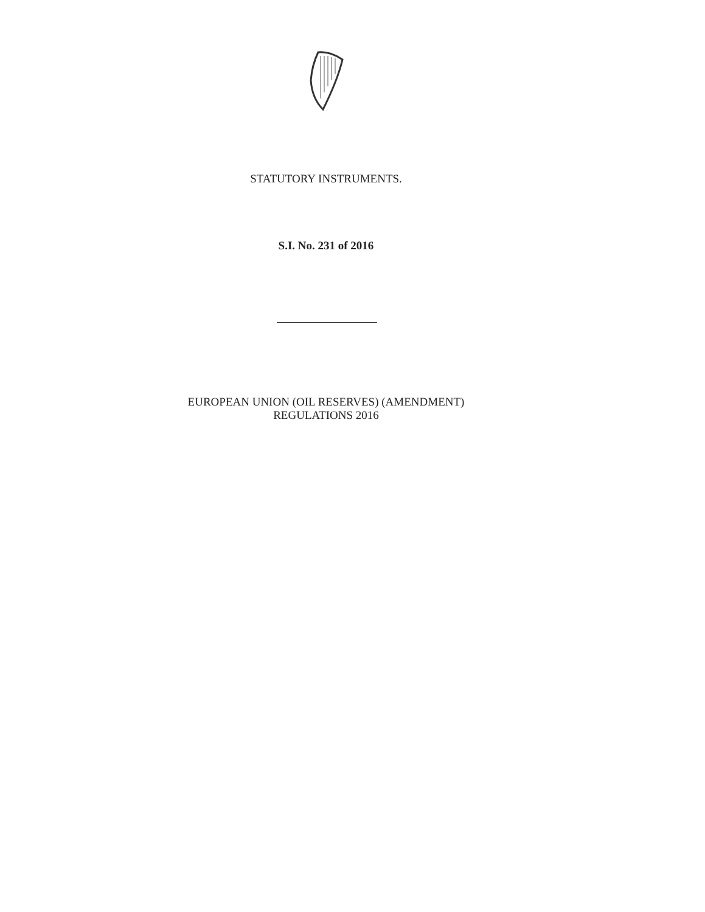STATUTORY INSTRUMENTS.
S.I. No. 231 of 2016
EUROPEAN UNION (OIL RESERVES) (AMENDMENT)
REGULATIONS 2016